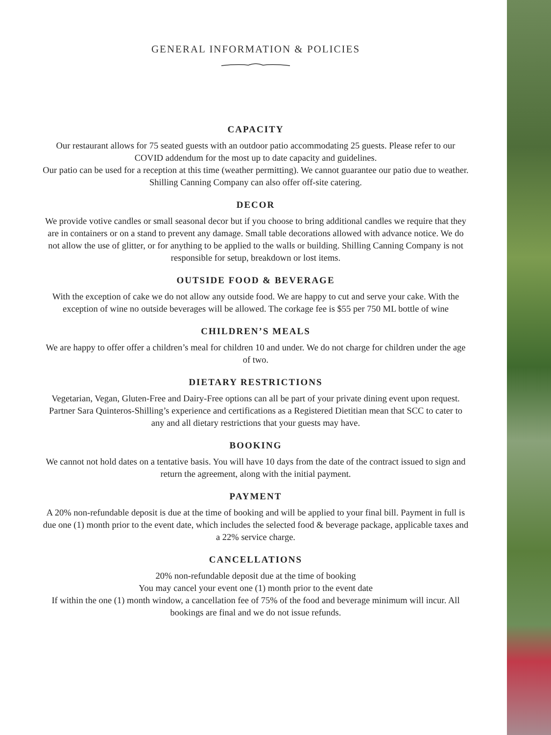GENERAL INFORMATION & POLICIES
CAPACITY
Our restaurant allows for 75 seated guests with an outdoor patio accommodating 25 guests. Please refer to our COVID addendum for the most up to date capacity and guidelines.
Our patio can be used for a reception at this time (weather permitting). We cannot guarantee our patio due to weather. Shilling Canning Company can also offer off-site catering.
DECOR
We provide votive candles or small seasonal decor but if you choose to bring additional candles we require that they are in containers or on a stand to prevent any damage. Small table decorations allowed with advance notice. We do not allow the use of glitter, or for anything to be applied to the walls or building. Shilling Canning Company is not responsible for setup, breakdown or lost items.
OUTSIDE FOOD & BEVERAGE
With the exception of cake we do not allow any outside food. We are happy to cut and serve your cake. With the exception of wine no outside beverages will be allowed. The corkage fee is $55 per 750 ML bottle of wine
CHILDREN’S MEALS
We are happy to offer offer a children’s meal for children 10 and under. We do not charge for children under the age of two.
DIETARY RESTRICTIONS
Vegetarian, Vegan, Gluten-Free and Dairy-Free options can all be part of your private dining event upon request. Partner Sara Quinteros-Shilling’s experience and certifications as a Registered Dietitian mean that SCC to cater to any and all dietary restrictions that your guests may have.
BOOKING
We cannot not hold dates on a tentative basis. You will have 10 days from the date of the contract issued to sign and return the agreement, along with the initial payment.
PAYMENT
A 20% non-refundable deposit is due at the time of booking and will be applied to your final bill. Payment in full is due one (1) month prior to the event date, which includes the selected food & beverage package, applicable taxes and a 22% service charge.
CANCELLATIONS
20% non-refundable deposit due at the time of booking
You may cancel your event one (1) month prior to the event date
If within the one (1) month window, a cancellation fee of 75% of the food and beverage minimum will incur. All bookings are final and we do not issue refunds.